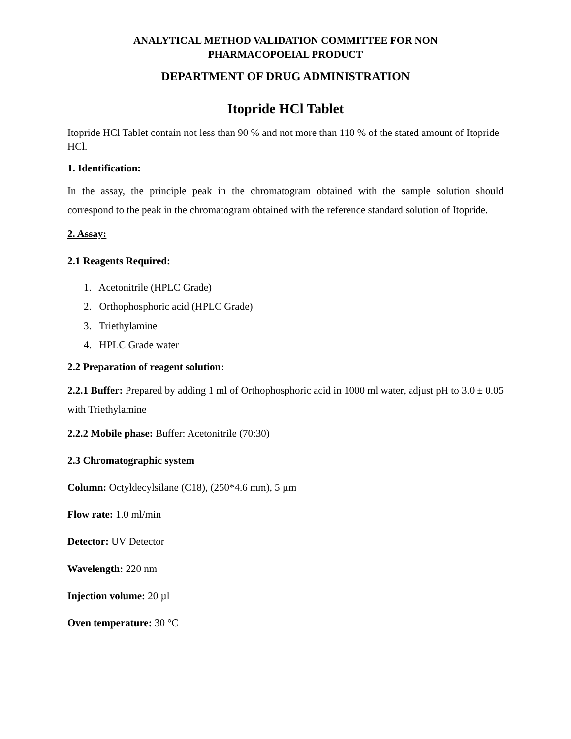ANALYTICAL METHOD VALIDATION COMMITTEE FOR NON
PHARMACOPOEIAL PRODUCT
DEPARTMENT OF DRUG ADMINISTRATION
Itopride HCl Tablet
Itopride HCl Tablet contain not less than 90 % and not more than 110 % of the stated amount of Itopride HCl.
1. Identification:
In the assay, the principle peak in the chromatogram obtained with the sample solution should correspond to the peak in the chromatogram obtained with the reference standard solution of Itopride.
2. Assay:
2.1 Reagents Required:
1. Acetonitrile (HPLC Grade)
2. Orthophosphoric acid (HPLC Grade)
3. Triethylamine
4. HPLC Grade water
2.2 Preparation of reagent solution:
2.2.1 Buffer: Prepared by adding 1 ml of Orthophosphoric acid in 1000 ml water, adjust pH to 3.0 ± 0.05 with Triethylamine
2.2.2 Mobile phase: Buffer: Acetonitrile (70:30)
2.3 Chromatographic system
Column: Octyldecylsilane (C18), (250*4.6 mm), 5 µm
Flow rate: 1.0 ml/min
Detector: UV Detector
Wavelength: 220 nm
Injection volume: 20 µl
Oven temperature: 30 °C